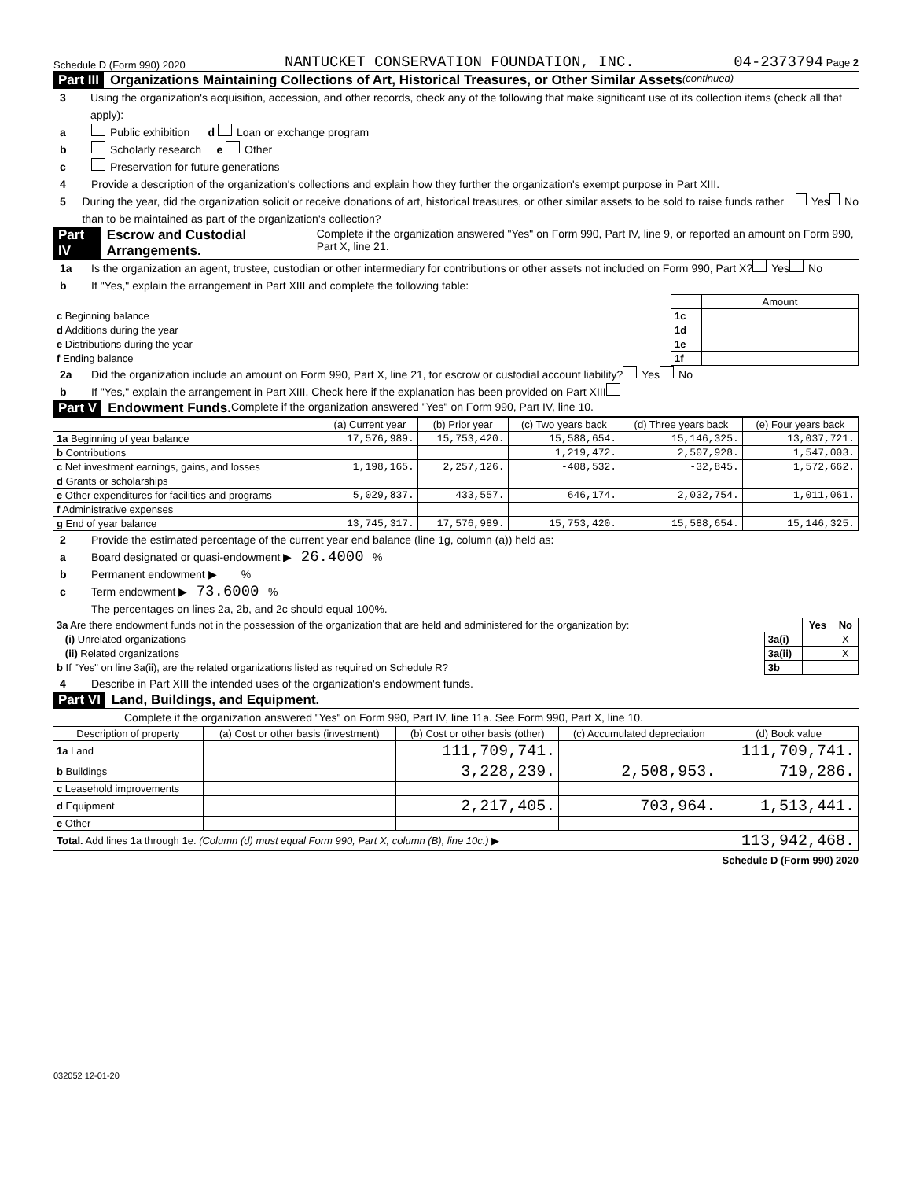Schedule D (Form 990) 2020 NANTUCKET CONSERVATION FOUNDATION, INC. 04-2373794 Page 2
Part III Organizations Maintaining Collections of Art, Historical Treasures, or Other Similar Assets (continued)
3 Using the organization's acquisition, accession, and other records, check any of the following that make significant use of its collection items (check all that apply):
a Public exhibition d Loan or exchange program
b Scholarly research e Other
c Preservation for future generations
4 Provide a description of the organization's collections and explain how they further the organization's exempt purpose in Part XIII.
5 During the year, did the organization solicit or receive donations of art, historical treasures, or other similar assets to be sold to raise funds rather than to be maintained as part of the organization's collection? Yes No
Part IV Escrow and Custodial Arrangements. Complete if the organization answered "Yes" on Form 990, Part IV, line 9, or reported an amount on Form 990, Part X, line 21.
1a Is the organization an agent, trustee, custodian or other intermediary for contributions or other assets not included on Form 990, Part X? Yes No
b If "Yes," explain the arrangement in Part XIII and complete the following table:
| | | Amount |
| c Beginning balance | 1c | |
| d Additions during the year | 1d | |
| e Distributions during the year | 1e | |
| f Ending balance | 1f | |
2a Did the organization include an amount on Form 990, Part X, line 21, for escrow or custodial account liability? Yes No
b If "Yes," explain the arrangement in Part XIII. Check here if the explanation has been provided on Part XIII
Part V Endowment Funds. Complete if the organization answered "Yes" on Form 990, Part IV, line 10.
| | (a) Current year | (b) Prior year | (c) Two years back | (d) Three years back | (e) Four years back |
| --- | --- | --- | --- | --- | --- |
| 1a Beginning of year balance | 17,576,989. | 15,753,420. | 15,588,654. | 15,146,325. | 13,037,721. |
| b Contributions | | | 1,219,472. | 2,507,928. | 1,547,003. |
| c Net investment earnings, gains, and losses | 1,198,165. | 2,257,126. | -408,532. | -32,845. | 1,572,662. |
| d Grants or scholarships | | | | | |
| e Other expenditures for facilities and programs | 5,029,837. | 433,557. | 646,174. | 2,032,754. | 1,011,061. |
| f Administrative expenses | | | | | |
| g End of year balance | 13,745,317. | 17,576,989. | 15,753,420. | 15,588,654. | 15,146,325. |
2 Provide the estimated percentage of the current year end balance (line 1g, column (a)) held as:
a Board designated or quasi-endowment ▶ 26.4000 %
b Permanent endowment ▶ %
c Term endowment ▶ 73.6000 %
The percentages on lines 2a, 2b, and 2c should equal 100%.
| 3a Are there endowment funds not in the possession of the organization that are held and administered for the organization by: | | Yes | No |
| (i) Unrelated organizations | 3a(i) | | X |
| (ii) Related organizations | 3a(ii) | | X |
| b If "Yes" on line 3a(ii), are the related organizations listed as required on Schedule R? | 3b | | |
4 Describe in Part XIII the intended uses of the organization's endowment funds.
Part VI Land, Buildings, and Equipment.
Complete if the organization answered "Yes" on Form 990, Part IV, line 11a. See Form 990, Part X, line 10.
| Description of property | (a) Cost or other basis (investment) | (b) Cost or other basis (other) | (c) Accumulated depreciation | (d) Book value |
| --- | --- | --- | --- | --- |
| 1a Land | | 111,709,741. | | 111,709,741. |
| b Buildings | | 3,228,239. | 2,508,953. | 719,286. |
| c Leasehold improvements | | | | |
| d Equipment | | 2,217,405. | 703,964. | 1,513,441. |
| e Other | | | | |
| Total. Add lines 1a through 1e. (Column (d) must equal Form 990, Part X, column (B), line 10c.) ▶ | | | | 113,942,468. |
Schedule D (Form 990) 2020
032052 12-01-20